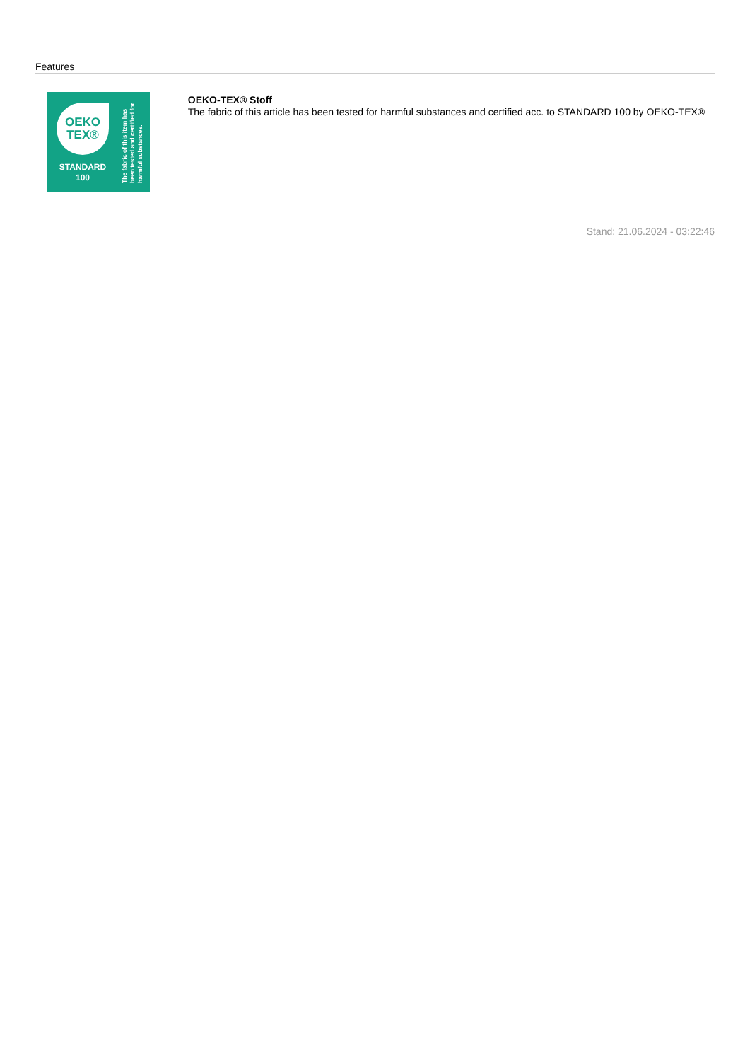Features
OEKO
TEX®
STANDARD
100
The fabric of this item has been tested and certified for harmful substances.
OEKO-TEX® Stoff
The fabric of this article has been tested for harmful substances and certified acc. to STANDARD 100 by OEKO-TEX®
Stand: 21.06.2024 - 03:22:46